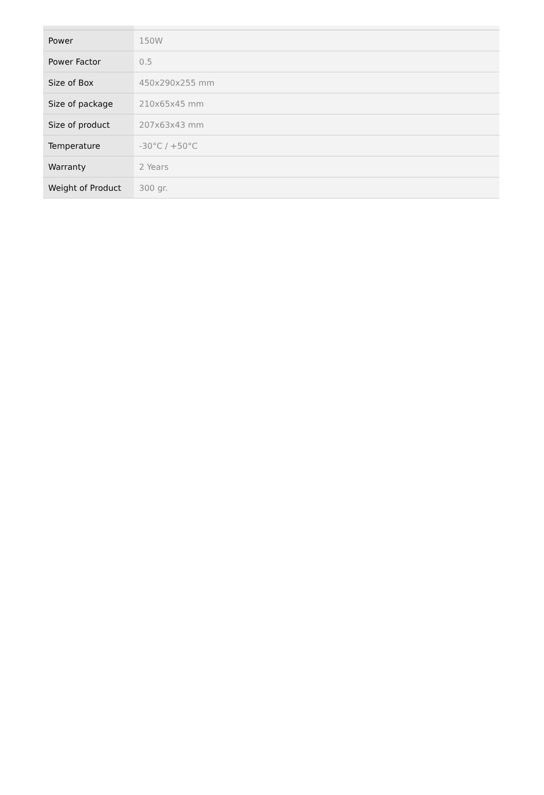| Power | 150W |
| Power Factor | 0.5 |
| Size of Box | 450x290x255 mm |
| Size of package | 210x65x45 mm |
| Size of product | 207x63x43 mm |
| Temperature | -30°C / +50°C |
| Warranty | 2 Years |
| Weight of Product | 300 gr. |